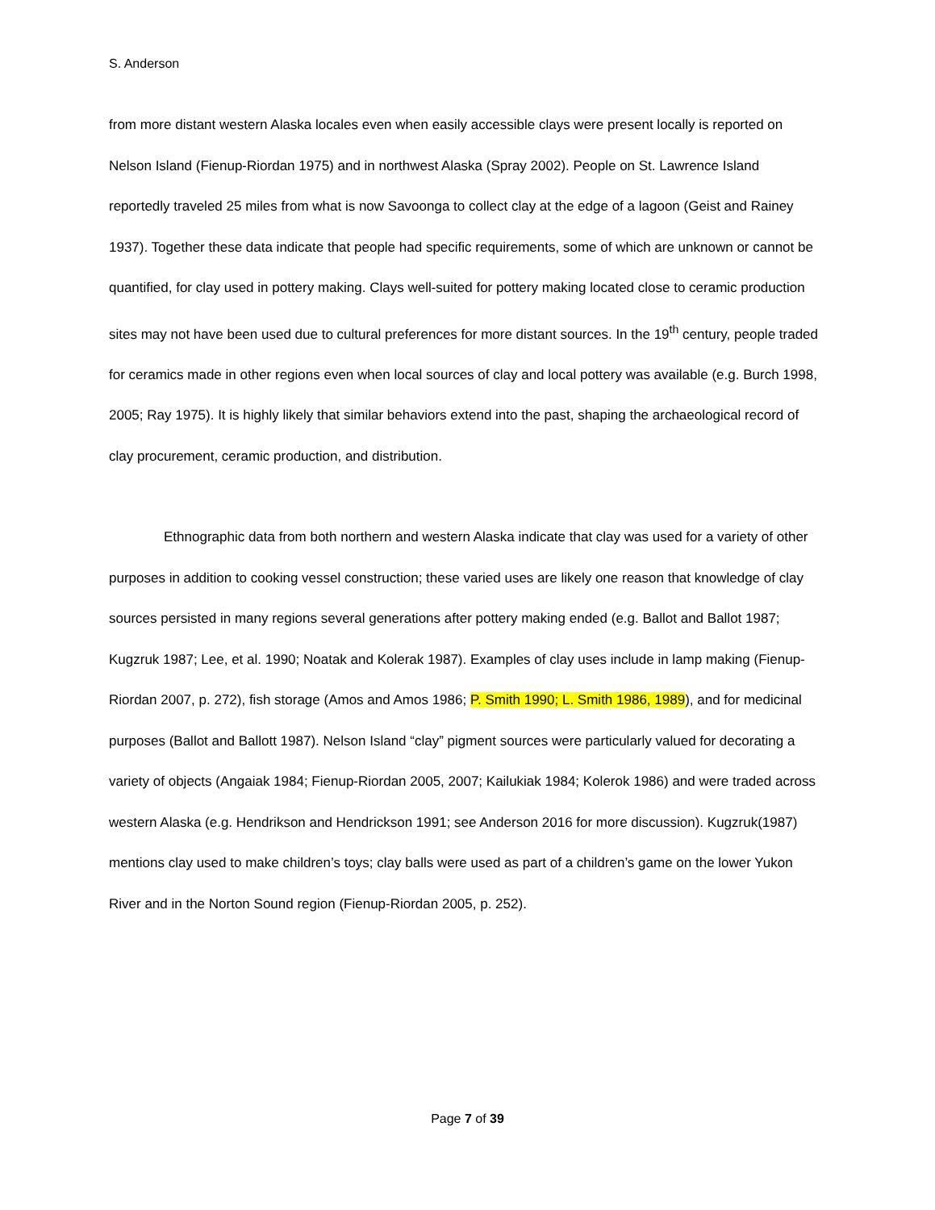S. Anderson
from more distant western Alaska locales even when easily accessible clays were present locally is reported on Nelson Island (Fienup-Riordan 1975) and in northwest Alaska (Spray 2002). People on St. Lawrence Island reportedly traveled 25 miles from what is now Savoonga to collect clay at the edge of a lagoon (Geist and Rainey 1937). Together these data indicate that people had specific requirements, some of which are unknown or cannot be quantified, for clay used in pottery making. Clays well-suited for pottery making located close to ceramic production sites may not have been used due to cultural preferences for more distant sources. In the 19<sup>th</sup> century, people traded for ceramics made in other regions even when local sources of clay and local pottery was available (e.g. Burch 1998, 2005; Ray 1975). It is highly likely that similar behaviors extend into the past, shaping the archaeological record of clay procurement, ceramic production, and distribution.
Ethnographic data from both northern and western Alaska indicate that clay was used for a variety of other purposes in addition to cooking vessel construction; these varied uses are likely one reason that knowledge of clay sources persisted in many regions several generations after pottery making ended (e.g. Ballot and Ballot 1987; Kugzruk 1987; Lee, et al. 1990; Noatak and Kolerak 1987). Examples of clay uses include in lamp making (Fienup-Riordan 2007, p. 272), fish storage (Amos and Amos 1986; P. Smith 1990; L. Smith 1986, 1989), and for medicinal purposes (Ballot and Ballott 1987). Nelson Island “clay” pigment sources were particularly valued for decorating a variety of objects (Angaiak 1984; Fienup-Riordan 2005, 2007; Kailukiak 1984; Kolerok 1986) and were traded across western Alaska (e.g. Hendrikson and Hendrickson 1991; see Anderson 2016 for more discussion). Kugzruk(1987) mentions clay used to make children’s toys; clay balls were used as part of a children’s game on the lower Yukon River and in the Norton Sound region (Fienup-Riordan 2005, p. 252).
Page 7 of 39